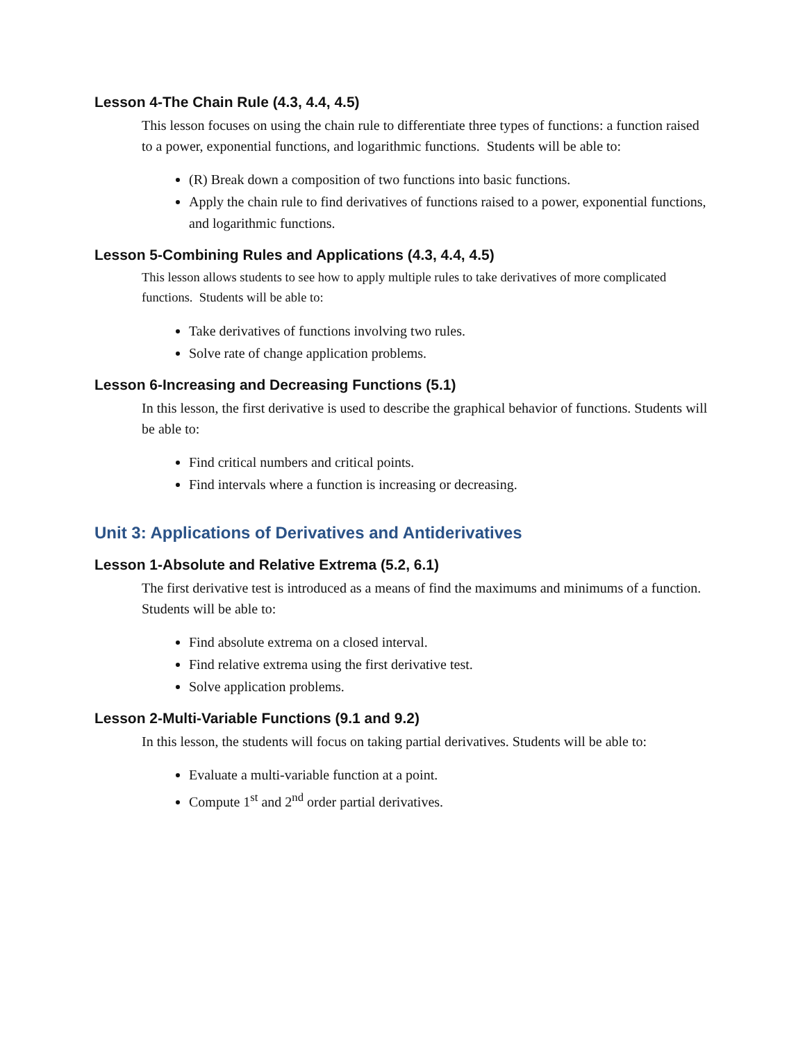Lesson 4-The Chain Rule (4.3, 4.4, 4.5)
This lesson focuses on using the chain rule to differentiate three types of functions: a function raised to a power, exponential functions, and logarithmic functions. Students will be able to:
(R) Break down a composition of two functions into basic functions.
Apply the chain rule to find derivatives of functions raised to a power, exponential functions, and logarithmic functions.
Lesson 5-Combining Rules and Applications (4.3, 4.4, 4.5)
This lesson allows students to see how to apply multiple rules to take derivatives of more complicated functions. Students will be able to:
Take derivatives of functions involving two rules.
Solve rate of change application problems.
Lesson 6-Increasing and Decreasing Functions (5.1)
In this lesson, the first derivative is used to describe the graphical behavior of functions. Students will be able to:
Find critical numbers and critical points.
Find intervals where a function is increasing or decreasing.
Unit 3: Applications of Derivatives and Antiderivatives
Lesson 1-Absolute and Relative Extrema (5.2, 6.1)
The first derivative test is introduced as a means of find the maximums and minimums of a function. Students will be able to:
Find absolute extrema on a closed interval.
Find relative extrema using the first derivative test.
Solve application problems.
Lesson 2-Multi-Variable Functions (9.1 and 9.2)
In this lesson, the students will focus on taking partial derivatives. Students will be able to:
Evaluate a multi-variable function at a point.
Compute 1<sup>st</sup> and 2<sup>nd</sup> order partial derivatives.